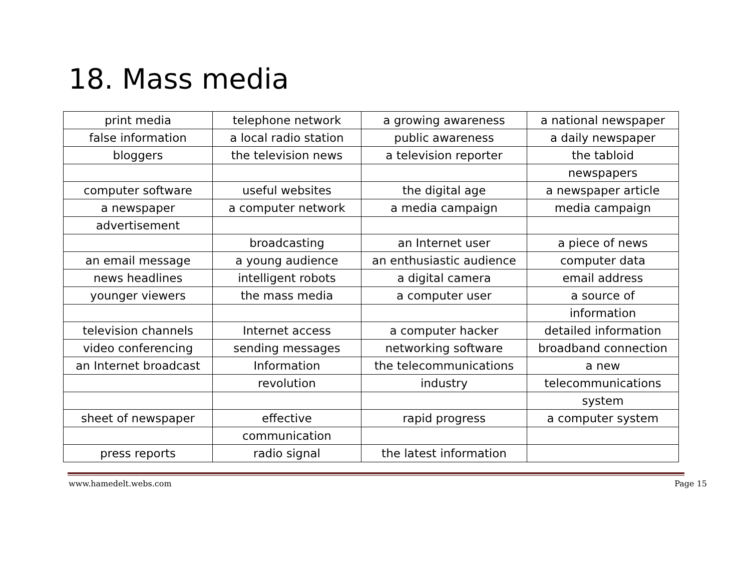18. Mass media
| print media | telephone network | a growing awareness | a national newspaper |
| false information | a local radio station | public awareness | a daily newspaper |
| bloggers | the television news | a television reporter | the tabloid |
| | | | newspapers |
| computer software | useful websites | the digital age | a newspaper article |
| a newspaper | a computer network | a media campaign | media campaign |
| advertisement | | | |
| | broadcasting | an Internet user | a piece of news |
| an email message | a young audience | an enthusiastic audience | computer data |
| news headlines | intelligent robots | a digital camera | email address |
| younger viewers | the mass media | a computer user | a source of |
| | | | information |
| television channels | Internet access | a computer hacker | detailed information |
| video conferencing | sending messages | networking software | broadband connection |
| an Internet broadcast | Information | the telecommunications | a new |
| | revolution | industry | telecommunications |
| | | | system |
| sheet of newspaper | effective | rapid progress | a computer system |
| | communication | | |
| press reports | radio signal | the latest information | |
www.hamedelt.webs.com Page 15